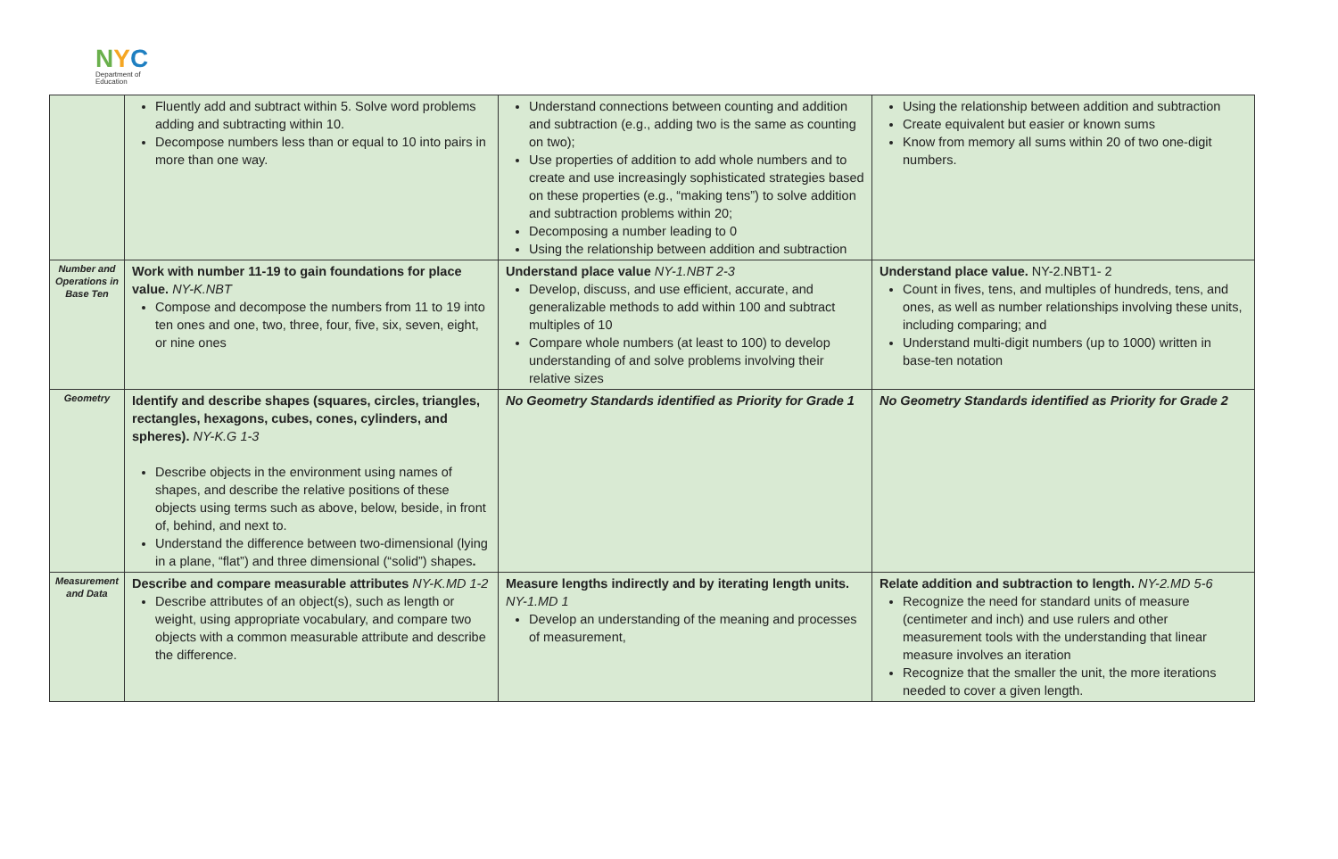NYC
Department of
Education
| | Fluently add and subtract within 5. Solve word problems adding and subtracting within 10. Decompose numbers less than or equal to 10 into pairs in more than one way. | Understand connections between counting and addition and subtraction (e.g., adding two is the same as counting on two); Use properties of addition to add whole numbers and to create and use increasingly sophisticated strategies based on these properties (e.g., “making tens”) to solve addition and subtraction problems within 20; Decomposing a number leading to 0 Using the relationship between addition and subtraction | Using the relationship between addition and subtraction Create equivalent but easier or known sums Know from memory all sums within 20 of two one-digit numbers. |
| Number and Operations in Base Ten | Work with number 11-19 to gain foundations for place value. NY-K.NBT Compose and decompose the numbers from 11 to 19 into ten ones and one, two, three, four, five, six, seven, eight, or nine ones | Understand place value NY-1.NBT 2-3 Develop, discuss, and use efficient, accurate, and generalizable methods to add within 100 and subtract multiples of 10 Compare whole numbers (at least to 100) to develop understanding of and solve problems involving their relative sizes | Understand place value. NY-2.NBT1- 2 Count in fives, tens, and multiples of hundreds, tens, and ones, as well as number relationships involving these units, including comparing; and Understand multi-digit numbers (up to 1000) written in base-ten notation |
| Geometry | Identify and describe shapes (squares, circles, triangles, rectangles, hexagons, cubes, cones, cylinders, and spheres). NY-K.G 1-3 Describe objects in the environment using names of shapes, and describe the relative positions of these objects using terms such as above, below, beside, in front of, behind, and next to. Understand the difference between two-dimensional (lying in a plane, “flat”) and three dimensional (“solid”) shapes . | No Geometry Standards identified as Priority for Grade 1 | No Geometry Standards identified as Priority for Grade 2 |
| Measurement and Data | Describe and compare measurable attributes NY-K.MD 1-2 Describe attributes of an object(s), such as length or weight, using appropriate vocabulary, and compare two objects with a common measurable attribute and describe the difference. | Measure lengths indirectly and by iterating length units. NY-1.MD 1 Develop an understanding of the meaning and processes of measurement, | Relate addition and subtraction to length. NY-2.MD 5-6 Recognize the need for standard units of measure (centimeter and inch) and use rulers and other measurement tools with the understanding that linear measure involves an iteration Recognize that the smaller the unit, the more iterations needed to cover a given length. |